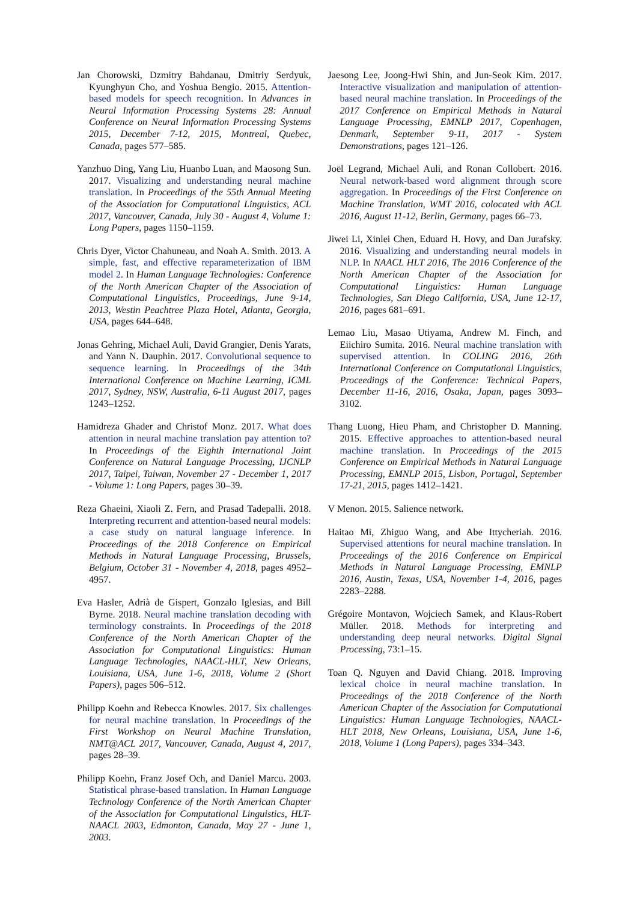Jan Chorowski, Dzmitry Bahdanau, Dmitriy Serdyuk, Kyunghyun Cho, and Yoshua Bengio. 2015. Attention-based models for speech recognition. In Advances in Neural Information Processing Systems 28: Annual Conference on Neural Information Processing Systems 2015, December 7-12, 2015, Montreal, Quebec, Canada, pages 577–585.
Yanzhuo Ding, Yang Liu, Huanbo Luan, and Maosong Sun. 2017. Visualizing and understanding neural machine translation. In Proceedings of the 55th Annual Meeting of the Association for Computational Linguistics, ACL 2017, Vancouver, Canada, July 30 - August 4, Volume 1: Long Papers, pages 1150–1159.
Chris Dyer, Victor Chahuneau, and Noah A. Smith. 2013. A simple, fast, and effective reparameterization of IBM model 2. In Human Language Technologies: Conference of the North American Chapter of the Association of Computational Linguistics, Proceedings, June 9-14, 2013, Westin Peachtree Plaza Hotel, Atlanta, Georgia, USA, pages 644–648.
Jonas Gehring, Michael Auli, David Grangier, Denis Yarats, and Yann N. Dauphin. 2017. Convolutional sequence to sequence learning. In Proceedings of the 34th International Conference on Machine Learning, ICML 2017, Sydney, NSW, Australia, 6-11 August 2017, pages 1243–1252.
Hamidreza Ghader and Christof Monz. 2017. What does attention in neural machine translation pay attention to? In Proceedings of the Eighth International Joint Conference on Natural Language Processing, IJCNLP 2017, Taipei, Taiwan, November 27 - December 1, 2017 - Volume 1: Long Papers, pages 30–39.
Reza Ghaeini, Xiaoli Z. Fern, and Prasad Tadepalli. 2018. Interpreting recurrent and attention-based neural models: a case study on natural language inference. In Proceedings of the 2018 Conference on Empirical Methods in Natural Language Processing, Brussels, Belgium, October 31 - November 4, 2018, pages 4952–4957.
Eva Hasler, Adrià de Gispert, Gonzalo Iglesias, and Bill Byrne. 2018. Neural machine translation decoding with terminology constraints. In Proceedings of the 2018 Conference of the North American Chapter of the Association for Computational Linguistics: Human Language Technologies, NAACL-HLT, New Orleans, Louisiana, USA, June 1-6, 2018, Volume 2 (Short Papers), pages 506–512.
Philipp Koehn and Rebecca Knowles. 2017. Six challenges for neural machine translation. In Proceedings of the First Workshop on Neural Machine Translation, NMT@ACL 2017, Vancouver, Canada, August 4, 2017, pages 28–39.
Philipp Koehn, Franz Josef Och, and Daniel Marcu. 2003. Statistical phrase-based translation. In Human Language Technology Conference of the North American Chapter of the Association for Computational Linguistics, HLT-NAACL 2003, Edmonton, Canada, May 27 - June 1, 2003.
Jaesong Lee, Joong-Hwi Shin, and Jun-Seok Kim. 2017. Interactive visualization and manipulation of attention-based neural machine translation. In Proceedings of the 2017 Conference on Empirical Methods in Natural Language Processing, EMNLP 2017, Copenhagen, Denmark, September 9-11, 2017 - System Demonstrations, pages 121–126.
Joël Legrand, Michael Auli, and Ronan Collobert. 2016. Neural network-based word alignment through score aggregation. In Proceedings of the First Conference on Machine Translation, WMT 2016, colocated with ACL 2016, August 11-12, Berlin, Germany, pages 66–73.
Jiwei Li, Xinlei Chen, Eduard H. Hovy, and Dan Jurafsky. 2016. Visualizing and understanding neural models in NLP. In NAACL HLT 2016, The 2016 Conference of the North American Chapter of the Association for Computational Linguistics: Human Language Technologies, San Diego California, USA, June 12-17, 2016, pages 681–691.
Lemao Liu, Masao Utiyama, Andrew M. Finch, and Eiichiro Sumita. 2016. Neural machine translation with supervised attention. In COLING 2016, 26th International Conference on Computational Linguistics, Proceedings of the Conference: Technical Papers, December 11-16, 2016, Osaka, Japan, pages 3093–3102.
Thang Luong, Hieu Pham, and Christopher D. Manning. 2015. Effective approaches to attention-based neural machine translation. In Proceedings of the 2015 Conference on Empirical Methods in Natural Language Processing, EMNLP 2015, Lisbon, Portugal, September 17-21, 2015, pages 1412–1421.
V Menon. 2015. Salience network.
Haitao Mi, Zhiguo Wang, and Abe Ittycheriah. 2016. Supervised attentions for neural machine translation. In Proceedings of the 2016 Conference on Empirical Methods in Natural Language Processing, EMNLP 2016, Austin, Texas, USA, November 1-4, 2016, pages 2283–2288.
Grégoire Montavon, Wojciech Samek, and Klaus-Robert Müller. 2018. Methods for interpreting and understanding deep neural networks. Digital Signal Processing, 73:1–15.
Toan Q. Nguyen and David Chiang. 2018. Improving lexical choice in neural machine translation. In Proceedings of the 2018 Conference of the North American Chapter of the Association for Computational Linguistics: Human Language Technologies, NAACL-HLT 2018, New Orleans, Louisiana, USA, June 1-6, 2018, Volume 1 (Long Papers), pages 334–343.